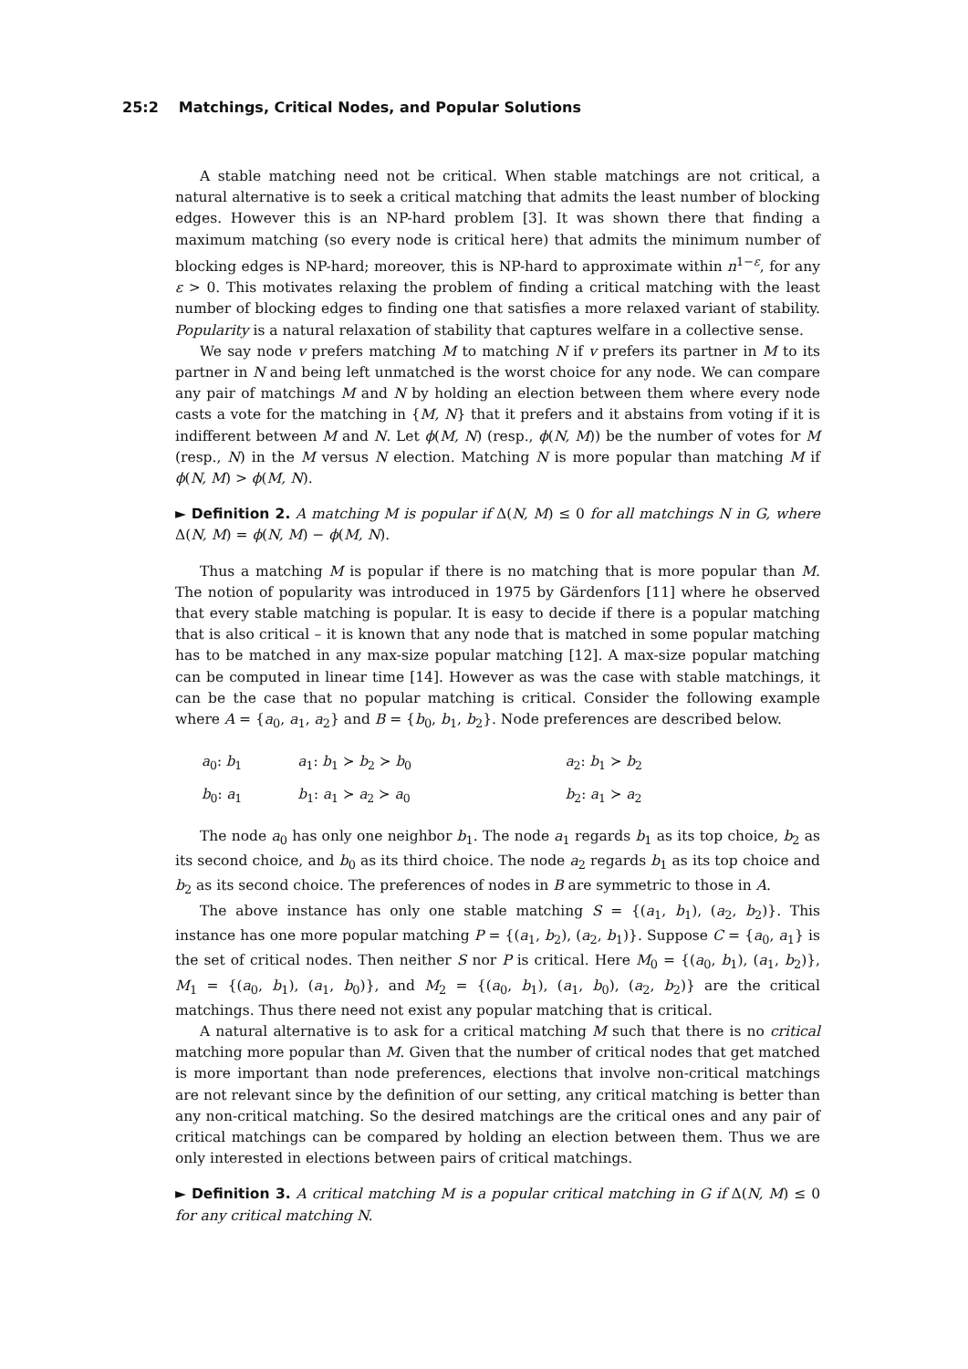25:2 Matchings, Critical Nodes, and Popular Solutions
A stable matching need not be critical. When stable matchings are not critical, a natural alternative is to seek a critical matching that admits the least number of blocking edges. However this is an NP-hard problem [3]. It was shown there that finding a maximum matching (so every node is critical here) that admits the minimum number of blocking edges is NP-hard; moreover, this is NP-hard to approximate within n<sup>1−ε</sup>, for any ε > 0. This motivates relaxing the problem of finding a critical matching with the least number of blocking edges to finding one that satisfies a more relaxed variant of stability. Popularity is a natural relaxation of stability that captures welfare in a collective sense.
We say node v prefers matching M to matching N if v prefers its partner in M to its partner in N and being left unmatched is the worst choice for any node. We can compare any pair of matchings M and N by holding an election between them where every node casts a vote for the matching in {M, N} that it prefers and it abstains from voting if it is indifferent between M and N. Let ϕ(M, N) (resp., ϕ(N, M)) be the number of votes for M (resp., N) in the M versus N election. Matching N is more popular than matching M if ϕ(N, M) > ϕ(M, N).
► Definition 2. A matching M is popular if Δ(N, M) ≤ 0 for all matchings N in G, where Δ(N, M) = ϕ(N, M) − ϕ(M, N).
Thus a matching M is popular if there is no matching that is more popular than M. The notion of popularity was introduced in 1975 by Gärdenfors [11] where he observed that every stable matching is popular. It is easy to decide if there is a popular matching that is also critical – it is known that any node that is matched in some popular matching has to be matched in any max-size popular matching [12]. A max-size popular matching can be computed in linear time [14]. However as was the case with stable matchings, it can be the case that no popular matching is critical. Consider the following example where A = {a<sub>0</sub>, a<sub>1</sub>, a<sub>2</sub>} and B = {b<sub>0</sub>, b<sub>1</sub>, b<sub>2</sub>}. Node preferences are described below.
| a<sub>0</sub>: b<sub>1</sub> | a<sub>1</sub>: b<sub>1</sub> ≻ b<sub>2</sub> ≻ b<sub>0</sub> | a<sub>2</sub>: b<sub>1</sub> ≻ b<sub>2</sub> |
| b<sub>0</sub>: a<sub>1</sub> | b<sub>1</sub>: a<sub>1</sub> ≻ a<sub>2</sub> ≻ a<sub>0</sub> | b<sub>2</sub>: a<sub>1</sub> ≻ a<sub>2</sub> |
The node a<sub>0</sub> has only one neighbor b<sub>1</sub>. The node a<sub>1</sub> regards b<sub>1</sub> as its top choice, b<sub>2</sub> as its second choice, and b<sub>0</sub> as its third choice. The node a<sub>2</sub> regards b<sub>1</sub> as its top choice and b<sub>2</sub> as its second choice. The preferences of nodes in B are symmetric to those in A.
The above instance has only one stable matching S = {(a<sub>1</sub>, b<sub>1</sub>), (a<sub>2</sub>, b<sub>2</sub>)}. This instance has one more popular matching P = {(a<sub>1</sub>, b<sub>2</sub>), (a<sub>2</sub>, b<sub>1</sub>)}. Suppose C = {a<sub>0</sub>, a<sub>1</sub>} is the set of critical nodes. Then neither S nor P is critical. Here M<sub>0</sub> = {(a<sub>0</sub>, b<sub>1</sub>), (a<sub>1</sub>, b<sub>2</sub>)}, M<sub>1</sub> = {(a<sub>0</sub>, b<sub>1</sub>), (a<sub>1</sub>, b<sub>0</sub>)}, and M<sub>2</sub> = {(a<sub>0</sub>, b<sub>1</sub>), (a<sub>1</sub>, b<sub>0</sub>), (a<sub>2</sub>, b<sub>2</sub>)} are the critical matchings. Thus there need not exist any popular matching that is critical.
A natural alternative is to ask for a critical matching M such that there is no critical matching more popular than M. Given that the number of critical nodes that get matched is more important than node preferences, elections that involve non-critical matchings are not relevant since by the definition of our setting, any critical matching is better than any non-critical matching. So the desired matchings are the critical ones and any pair of critical matchings can be compared by holding an election between them. Thus we are only interested in elections between pairs of critical matchings.
► Definition 3. A critical matching M is a popular critical matching in G if Δ(N, M) ≤ 0 for any critical matching N.